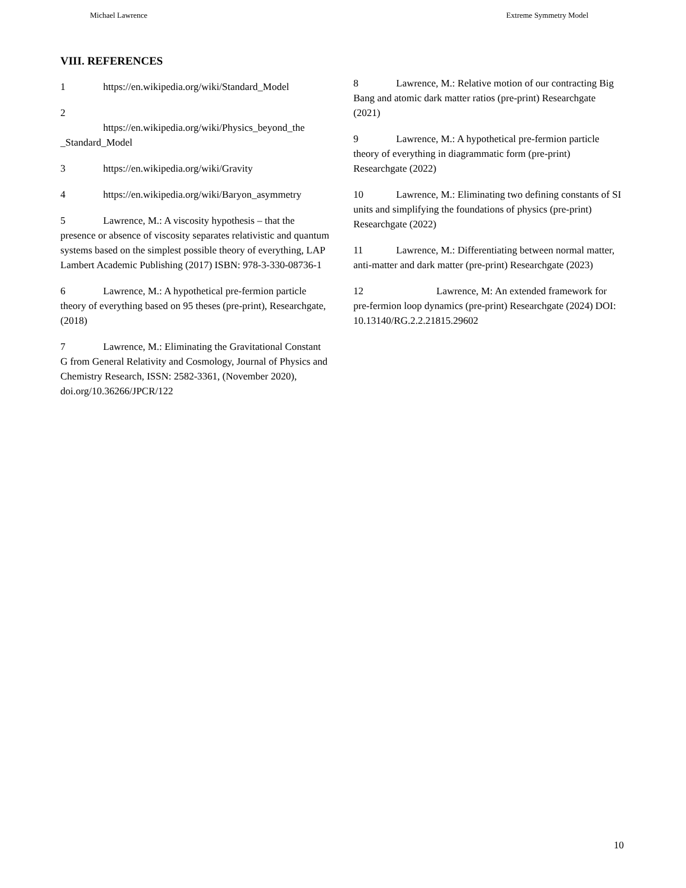Michael Lawrence Extreme Symmetry Model
VIII. REFERENCES
1 https://en.wikipedia.org/wiki/Standard_Model
2
https://en.wikipedia.org/wiki/Physics_beyond_the _Standard_Model
3 https://en.wikipedia.org/wiki/Gravity
4 https://en.wikipedia.org/wiki/Baryon_asymmetry
5 Lawrence, M.: A viscosity hypothesis – that the presence or absence of viscosity separates relativistic and quantum systems based on the simplest possible theory of everything, LAP Lambert Academic Publishing (2017) ISBN: 978-3-330-08736-1
6 Lawrence, M.: A hypothetical pre-fermion particle theory of everything based on 95 theses (pre-print), Researchgate, (2018)
7 Lawrence, M.: Eliminating the Gravitational Constant G from General Relativity and Cosmology, Journal of Physics and Chemistry Research, ISSN: 2582-3361, (November 2020), doi.org/10.36266/JPCR/122
8 Lawrence, M.: Relative motion of our contracting Big Bang and atomic dark matter ratios (pre-print) Researchgate (2021)
9 Lawrence, M.: A hypothetical pre-fermion particle theory of everything in diagrammatic form (pre-print) Researchgate (2022)
10 Lawrence, M.: Eliminating two defining constants of SI units and simplifying the foundations of physics (pre-print) Researchgate (2022)
11 Lawrence, M.: Differentiating between normal matter, anti-matter and dark matter (pre-print) Researchgate (2023)
12 Lawrence, M: An extended framework for pre-fermion loop dynamics (pre-print) Researchgate (2024) DOI: 10.13140/RG.2.2.21815.29602
10